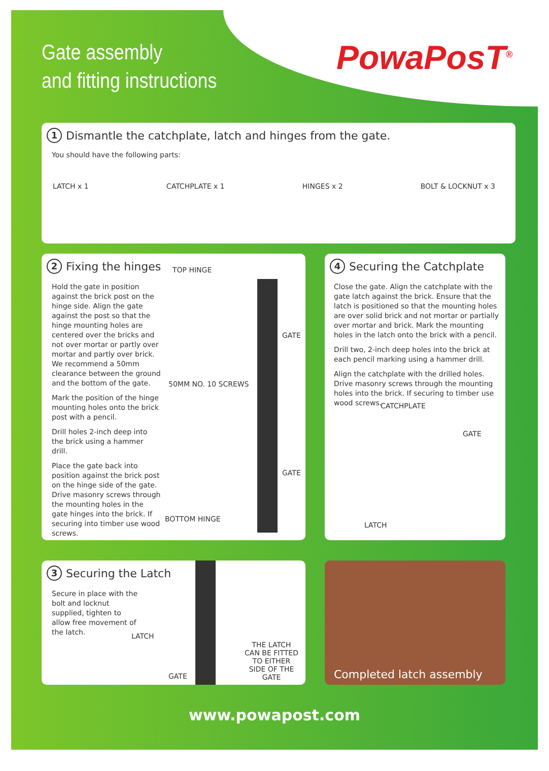Gate assembly
and fitting instructions
PowaPosT<sup>®</sup>
1 Dismantle the catchplate, latch and hinges from the gate.
You should have the following parts:
LATCH x 1 CATCHPLATE x 1 HINGES x 2 BOLT & LOCKNUT x 3
2 Fixing the hinges
Hold the gate in position against the brick post on the hinge side. Align the gate against the post so that the hinge mounting holes are centered over the bricks and not over mortar or partly over mortar and partly over brick. We recommend a 50mm clearance between the ground and the bottom of the gate.
Mark the position of the hinge mounting holes onto the brick post with a pencil.
Drill holes 2-inch deep into the brick using a hammer drill.
Place the gate back into position against the brick post on the hinge side of the gate. Drive masonry screws through the mounting holes in the gate hinges into the brick. If securing into timber use wood screws.
TOP HINGE
GATE
50MM NO. 10 SCREWS
GATE
BOTTOM HINGE
4 Securing the Catchplate
Close the gate. Align the catchplate with the gate latch against the brick. Ensure that the latch is positioned so that the mounting holes are over solid brick and not mortar or partially over mortar and brick. Mark the mounting holes in the latch onto the brick with a pencil.
Drill two, 2-inch deep holes into the brick at each pencil marking using a hammer drill.
Align the catchplate with the drilled holes. Drive masonry screws through the mounting holes into the brick. If securing to timber use wood screws.
CATCHPLATE
GATE
LATCH
3 Securing the Latch
Secure in place with the bolt and locknut supplied, tighten to allow free movement of the latch.
LATCH
GATE
THE LATCH CAN BE FITTED TO EITHER SIDE OF THE GATE
Completed latch assembly
www.powapost.com